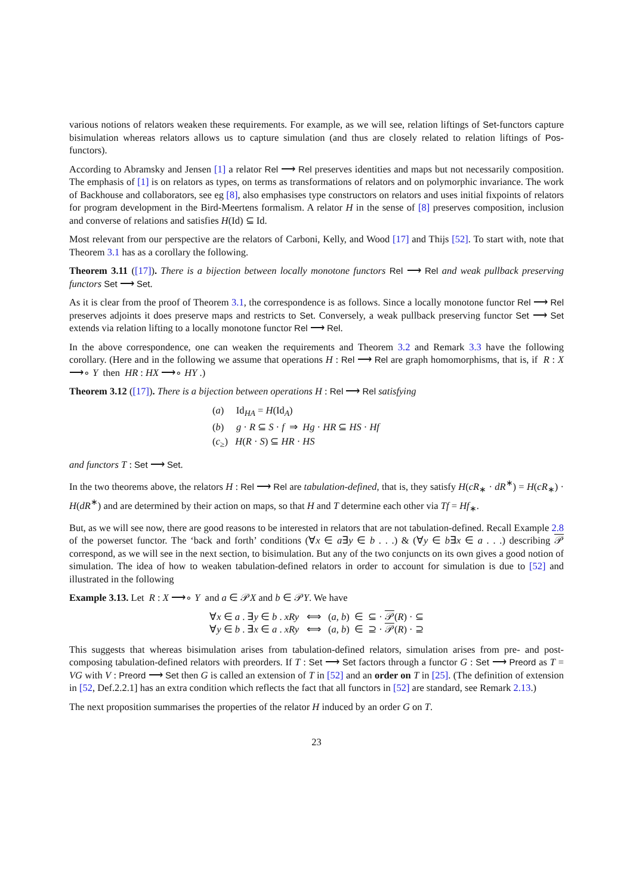various notions of relators weaken these requirements. For example, as we will see, relation liftings of Set-functors capture bisimulation whereas relators allows us to capture simulation (and thus are closely related to relation liftings of Pos-functors).
According to Abramsky and Jensen [1] a relator Rel ⟶ Rel preserves identities and maps but not necessarily composition. The emphasis of [1] is on relators as types, on terms as transformations of relators and on polymorphic invariance. The work of Backhouse and collaborators, see eg [8], also emphasises type constructors on relators and uses initial fixpoints of relators for program development in the Bird-Meertens formalism. A relator H in the sense of [8] preserves composition, inclusion and converse of relations and satisfies H(Id) ⊆ Id.
Most relevant from our perspective are the relators of Carboni, Kelly, and Wood [17] and Thijs [52]. To start with, note that Theorem 3.1 has as a corollary the following.
Theorem 3.11 ([17]). There is a bijection between locally monotone functors Rel ⟶ Rel and weak pullback preserving functors Set ⟶ Set.
As it is clear from the proof of Theorem 3.1, the correspondence is as follows. Since a locally monotone functor Rel ⟶ Rel preserves adjoints it does preserve maps and restricts to Set. Conversely, a weak pullback preserving functor Set ⟶ Set extends via relation lifting to a locally monotone functor Rel ⟶ Rel.
In the above correspondence, one can weaken the requirements and Theorem 3.2 and Remark 3.3 have the following corollary. (Here and in the following we assume that operations H : Rel ⟶ Rel are graph homomorphisms, that is, if R : X ⟶∘ Y then HR : HX ⟶∘ HY .)
Theorem 3.12 ([17]). There is a bijection between operations H : Rel ⟶ Rel satisfying
(a) Id<sub>HA</sub> = H(Id<sub>A</sub>)
(b) g · R ⊆ S · f ⇒ Hg · HR ⊆ HS · Hf
(c<sub>≥</sub>) H(R · S) ⊆ HR · HS
and functors T : Set ⟶ Set.
In the two theorems above, the relators H : Rel ⟶ Rel are tabulation-defined, that is, they satisfy H(cR<sub>∗</sub> · dR<sup>∗</sup>) = H(cR<sub>∗</sub>) · H(dR<sup>∗</sup>) and are determined by their action on maps, so that H and T determine each other via Tf = Hf<sub>∗</sub>.
But, as we will see now, there are good reasons to be interested in relators that are not tabulation-defined. Recall Example 2.8 of the powerset functor. The ‘back and forth’ conditions (∀x ∈ a∃y ∈ b . . .) & (∀y ∈ b∃x ∈ a . . .) describing 𝒫 correspond, as we will see in the next section, to bisimulation. But any of the two conjuncts on its own gives a good notion of simulation. The idea of how to weaken tabulation-defined relators in order to account for simulation is due to [52] and illustrated in the following
Example 3.13. Let R : X ⟶∘ Y and a ∈ 𝒫X and b ∈ 𝒫Y. We have
∀x ∈ a . ∃y ∈ b . xRy ⟺ (a, b) ∈ ⊆ · 𝒫(R) · ⊆
∀y ∈ b . ∃x ∈ a . xRy ⟺ (a, b) ∈ ⊇ · 𝒫(R) · ⊇
This suggests that whereas bisimulation arises from tabulation-defined relators, simulation arises from pre- and post-composing tabulation-defined relators with preorders. If T : Set ⟶ Set factors through a functor G : Set ⟶ Preord as T = VG with V : Preord ⟶ Set then G is called an extension of T in [52] and an order on T in [25]. (The definition of extension in [52, Def.2.2.1] has an extra condition which reflects the fact that all functors in [52] are standard, see Remark 2.13.)
The next proposition summarises the properties of the relator H induced by an order G on T.
23